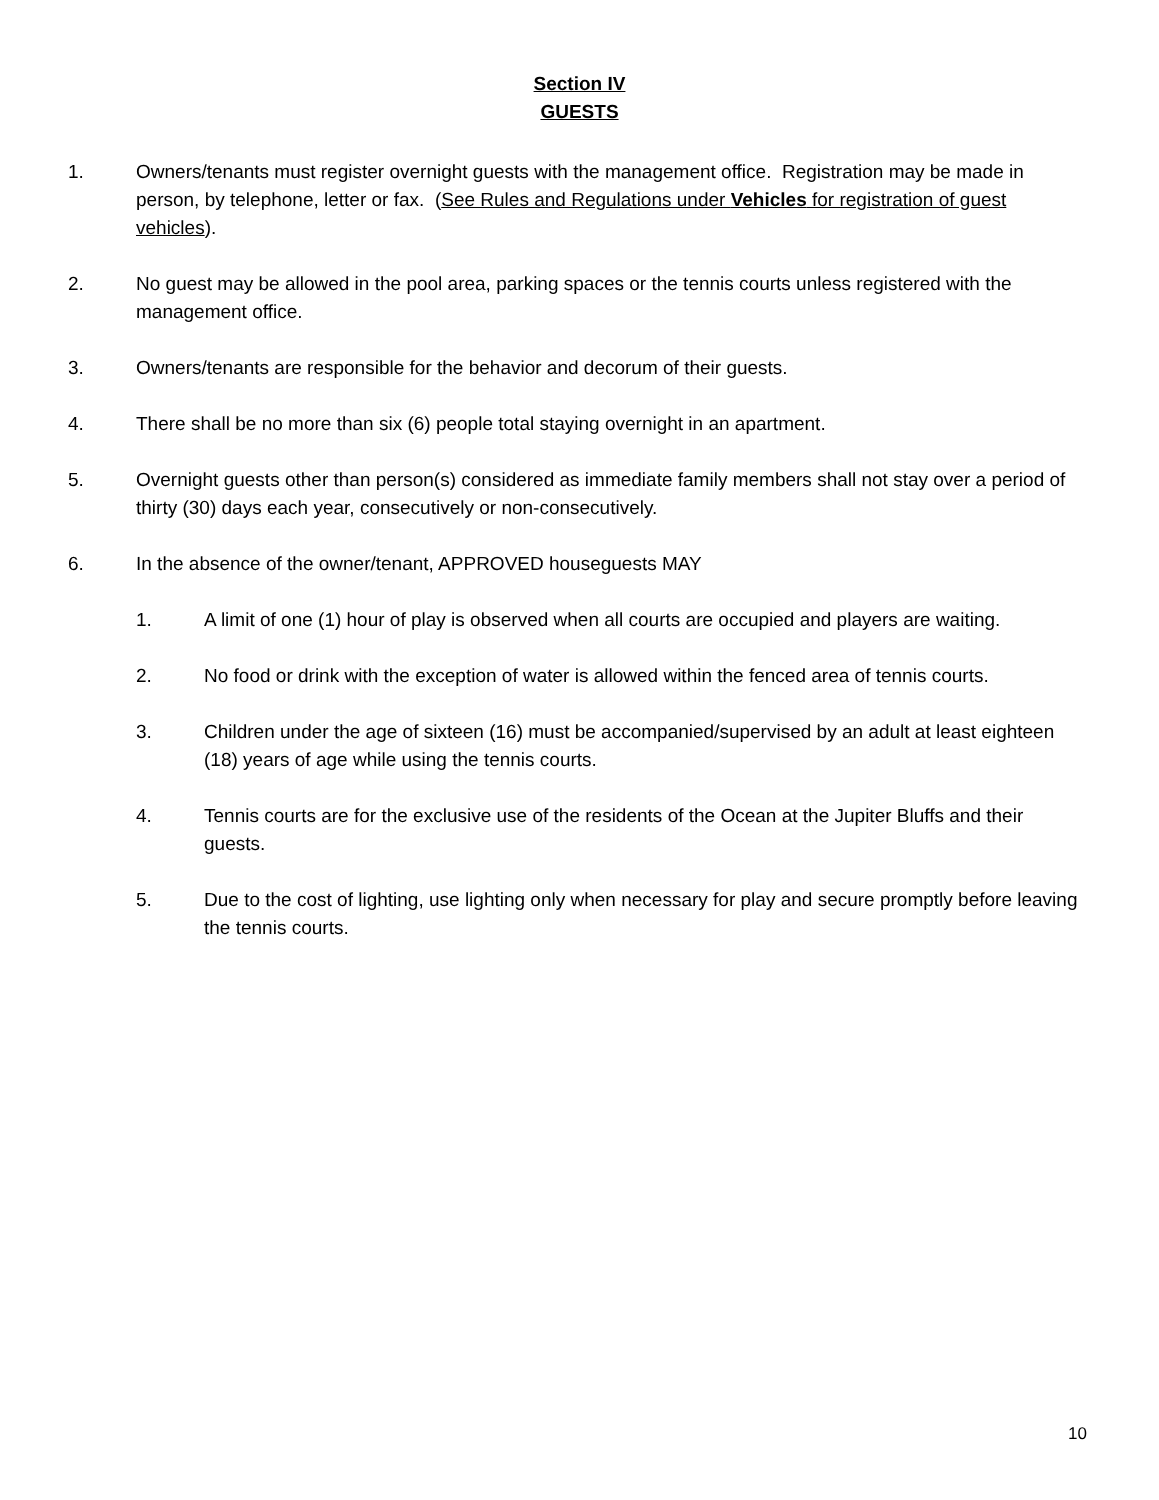Section IV
GUESTS
1. Owners/tenants must register overnight guests with the management office. Registration may be made in person, by telephone, letter or fax. (See Rules and Regulations under Vehicles for registration of guest vehicles).
2. No guest may be allowed in the pool area, parking spaces or the tennis courts unless registered with the management office.
3. Owners/tenants are responsible for the behavior and decorum of their guests.
4. There shall be no more than six (6) people total staying overnight in an apartment.
5. Overnight guests other than person(s) considered as immediate family members shall not stay over a period of thirty (30) days each year, consecutively or non-consecutively.
6. In the absence of the owner/tenant, APPROVED houseguests MAY
1. A limit of one (1) hour of play is observed when all courts are occupied and players are waiting.
2. No food or drink with the exception of water is allowed within the fenced area of tennis courts.
3. Children under the age of sixteen (16) must be accompanied/supervised by an adult at least eighteen (18) years of age while using the tennis courts.
4. Tennis courts are for the exclusive use of the residents of the Ocean at the Jupiter Bluffs and their guests.
5. Due to the cost of lighting, use lighting only when necessary for play and secure promptly before leaving the tennis courts.
10